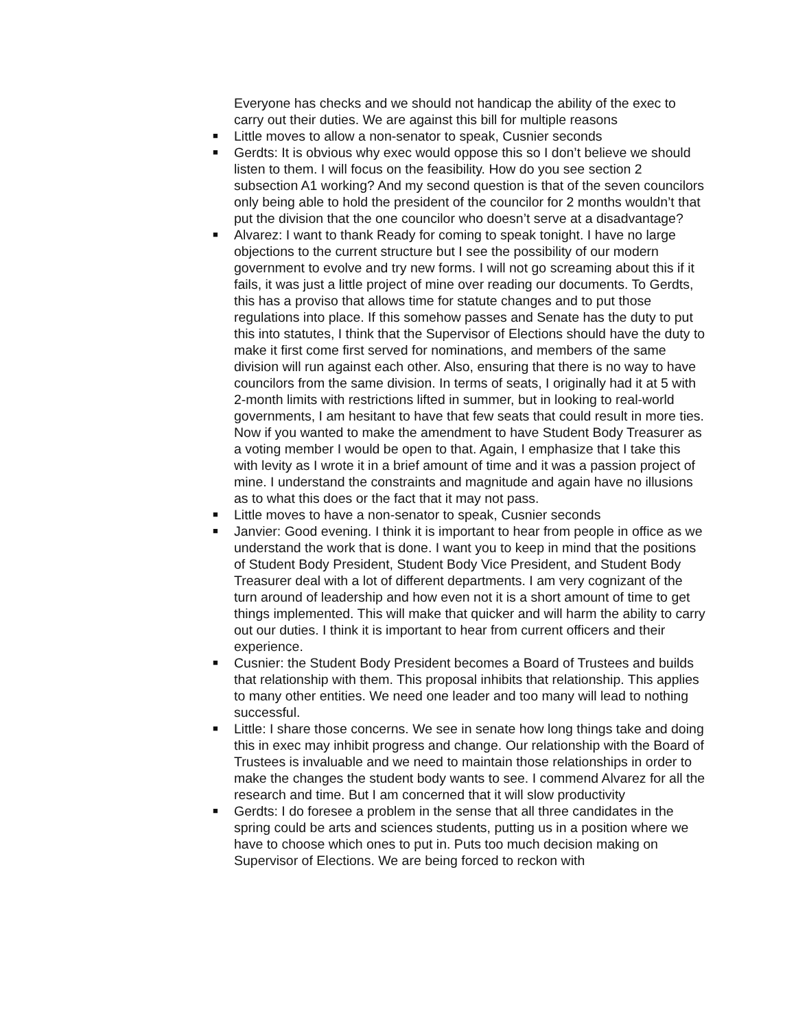Everyone has checks and we should not handicap the ability of the exec to carry out their duties. We are against this bill for multiple reasons
■ Little moves to allow a non-senator to speak, Cusnier seconds
■ Gerdts: It is obvious why exec would oppose this so I don’t believe we should listen to them. I will focus on the feasibility. How do you see section 2 subsection A1 working? And my second question is that of the seven councilors only being able to hold the president of the councilor for 2 months wouldn’t that put the division that the one councilor who doesn’t serve at a disadvantage?
■ Alvarez: I want to thank Ready for coming to speak tonight. I have no large objections to the current structure but I see the possibility of our modern government to evolve and try new forms. I will not go screaming about this if it fails, it was just a little project of mine over reading our documents. To Gerdts, this has a proviso that allows time for statute changes and to put those regulations into place. If this somehow passes and Senate has the duty to put this into statutes, I think that the Supervisor of Elections should have the duty to make it first come first served for nominations, and members of the same division will run against each other. Also, ensuring that there is no way to have councilors from the same division. In terms of seats, I originally had it at 5 with 2-month limits with restrictions lifted in summer, but in looking to real-world governments, I am hesitant to have that few seats that could result in more ties. Now if you wanted to make the amendment to have Student Body Treasurer as a voting member I would be open to that. Again, I emphasize that I take this with levity as I wrote it in a brief amount of time and it was a passion project of mine. I understand the constraints and magnitude and again have no illusions as to what this does or the fact that it may not pass.
■ Little moves to have a non-senator to speak, Cusnier seconds
■ Janvier: Good evening. I think it is important to hear from people in office as we understand the work that is done. I want you to keep in mind that the positions of Student Body President, Student Body Vice President, and Student Body Treasurer deal with a lot of different departments. I am very cognizant of the turn around of leadership and how even not it is a short amount of time to get things implemented. This will make that quicker and will harm the ability to carry out our duties. I think it is important to hear from current officers and their experience.
■ Cusnier: the Student Body President becomes a Board of Trustees and builds that relationship with them. This proposal inhibits that relationship. This applies to many other entities. We need one leader and too many will lead to nothing successful.
■ Little: I share those concerns. We see in senate how long things take and doing this in exec may inhibit progress and change. Our relationship with the Board of Trustees is invaluable and we need to maintain those relationships in order to make the changes the student body wants to see. I commend Alvarez for all the research and time. But I am concerned that it will slow productivity
■ Gerdts: I do foresee a problem in the sense that all three candidates in the spring could be arts and sciences students, putting us in a position where we have to choose which ones to put in. Puts too much decision making on Supervisor of Elections. We are being forced to reckon with